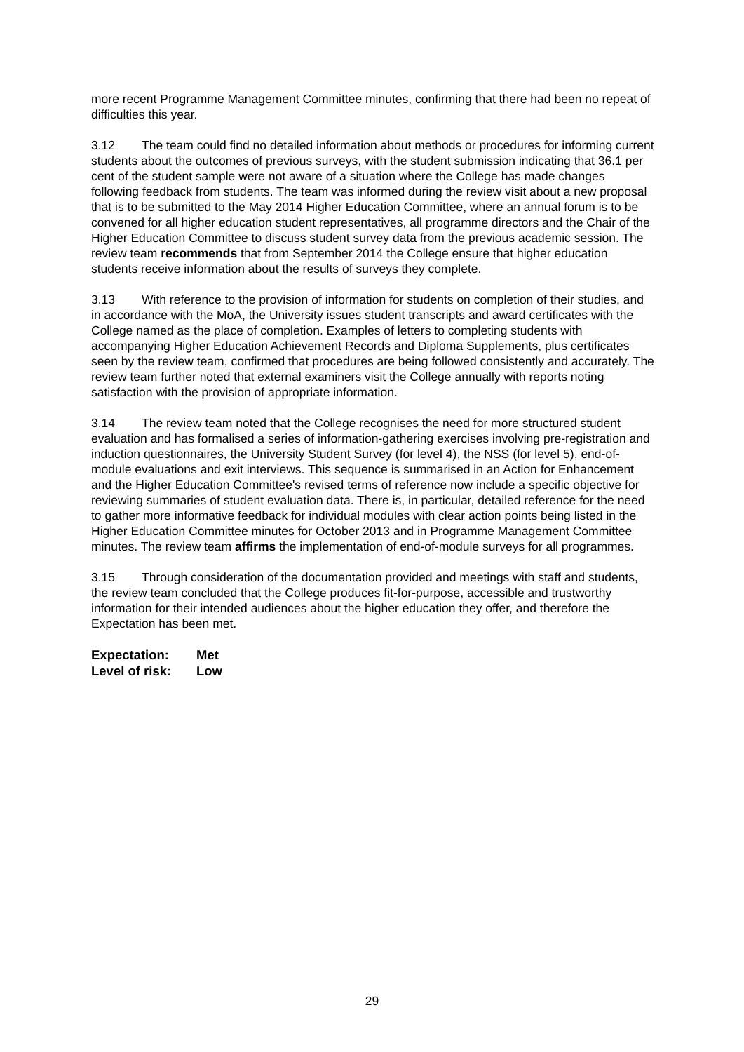more recent Programme Management Committee minutes, confirming that there had been no repeat of difficulties this year.
3.12 The team could find no detailed information about methods or procedures for informing current students about the outcomes of previous surveys, with the student submission indicating that 36.1 per cent of the student sample were not aware of a situation where the College has made changes following feedback from students. The team was informed during the review visit about a new proposal that is to be submitted to the May 2014 Higher Education Committee, where an annual forum is to be convened for all higher education student representatives, all programme directors and the Chair of the Higher Education Committee to discuss student survey data from the previous academic session. The review team recommends that from September 2014 the College ensure that higher education students receive information about the results of surveys they complete.
3.13 With reference to the provision of information for students on completion of their studies, and in accordance with the MoA, the University issues student transcripts and award certificates with the College named as the place of completion. Examples of letters to completing students with accompanying Higher Education Achievement Records and Diploma Supplements, plus certificates seen by the review team, confirmed that procedures are being followed consistently and accurately. The review team further noted that external examiners visit the College annually with reports noting satisfaction with the provision of appropriate information.
3.14 The review team noted that the College recognises the need for more structured student evaluation and has formalised a series of information-gathering exercises involving pre-registration and induction questionnaires, the University Student Survey (for level 4), the NSS (for level 5), end-of-module evaluations and exit interviews. This sequence is summarised in an Action for Enhancement and the Higher Education Committee's revised terms of reference now include a specific objective for reviewing summaries of student evaluation data. There is, in particular, detailed reference for the need to gather more informative feedback for individual modules with clear action points being listed in the Higher Education Committee minutes for October 2013 and in Programme Management Committee minutes. The review team affirms the implementation of end-of-module surveys for all programmes.
3.15 Through consideration of the documentation provided and meetings with staff and students, the review team concluded that the College produces fit-for-purpose, accessible and trustworthy information for their intended audiences about the higher education they offer, and therefore the Expectation has been met.
Expectation: Met
Level of risk: Low
29